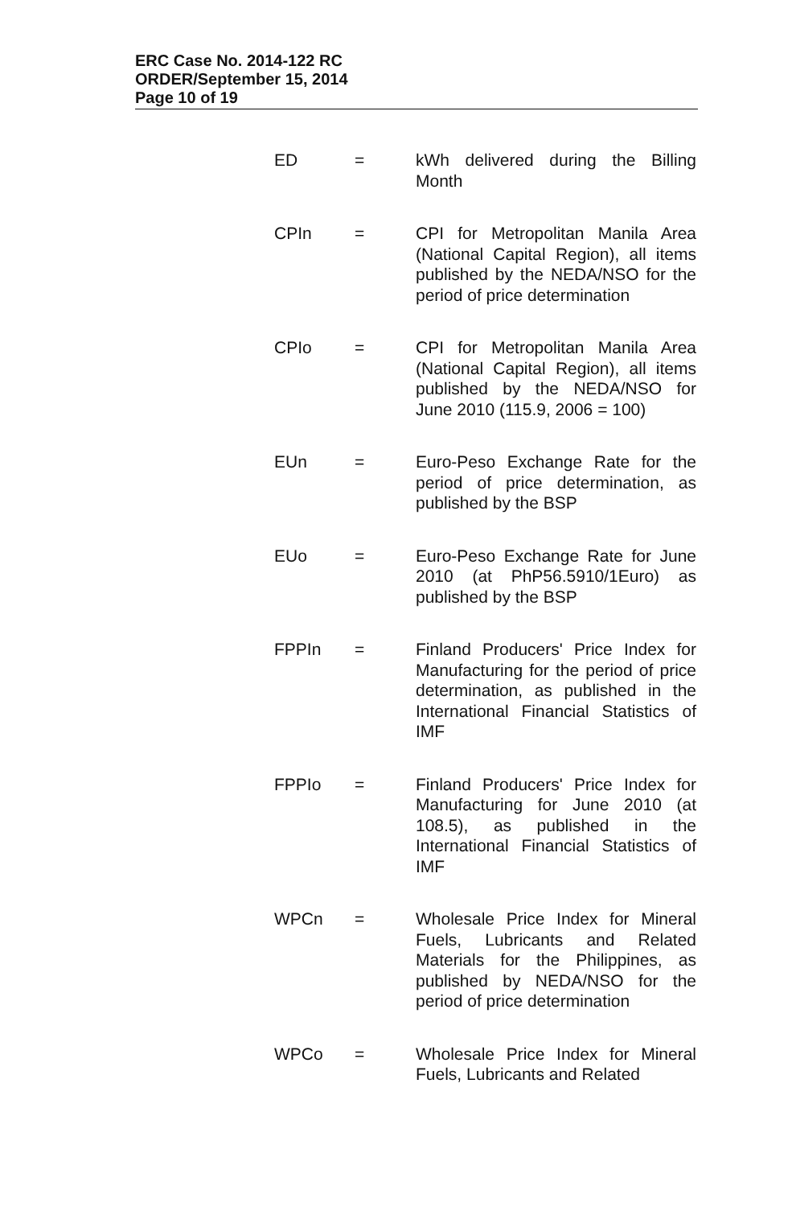ERC Case No. 2014-122 RC
ORDER/September 15, 2014
Page 10 of 19
| ED | = | kWh delivered during the Billing Month |
| CPIn | = | CPI for Metropolitan Manila Area (National Capital Region), all items published by the NEDA/NSO for the period of price determination |
| CPIo | = | CPI for Metropolitan Manila Area (National Capital Region), all items published by the NEDA/NSO for June 2010 (115.9, 2006 = 100) |
| EUn | = | Euro-Peso Exchange Rate for the period of price determination, as published by the BSP |
| EUo | = | Euro-Peso Exchange Rate for June 2010 (at PhP56.5910/1Euro) as published by the BSP |
| FPPIn | = | Finland Producers' Price Index for Manufacturing for the period of price determination, as published in the International Financial Statistics of IMF |
| FPPIo | = | Finland Producers' Price Index for Manufacturing for June 2010 (at 108.5), as published in the International Financial Statistics of IMF |
| WPCn | = | Wholesale Price Index for Mineral Fuels, Lubricants and Related Materials for the Philippines, as published by NEDA/NSO for the period of price determination |
| WPCo | = | Wholesale Price Index for Mineral Fuels, Lubricants and Related |